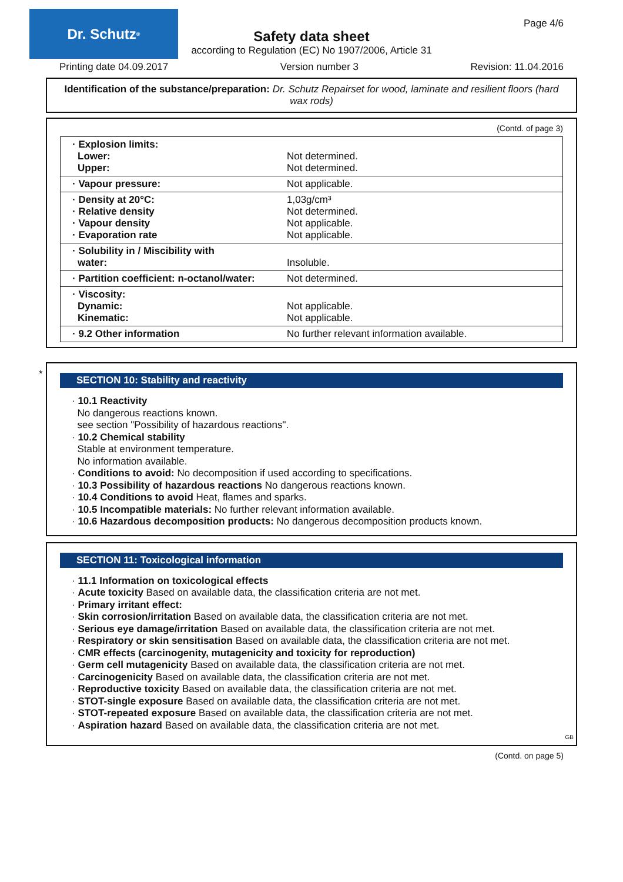Dr. Schutz<sup>®</sup>
Page 4/6
Safety data sheet
according to Regulation (EC) No 1907/2006, Article 31
Printing date 04.09.2017 Version number 3 Revision: 11.04.2016
Identification of the substance/preparation: Dr. Schutz Repairset for wood, laminate and resilient floors (hard wax rods)
(Contd. of page 3)
| · Explosion limits: Lower: Upper: | Not determined. Not determined. |
| · Vapour pressure: | Not applicable. |
| · Density at 20°C: · Relative density · Vapour density · Evaporation rate | 1,03g/cm³ Not determined. Not applicable. Not applicable. |
| · Solubility in / Miscibility with water: | Insoluble. |
| · Partition coefficient: n-octanol/water: | Not determined. |
| · Viscosity: Dynamic: Kinematic: | Not applicable. Not applicable. |
| · 9.2 Other information | No further relevant information available. |
*
SECTION 10: Stability and reactivity
· 10.1 Reactivity
No dangerous reactions known.
see section "Possibility of hazardous reactions".
· 10.2 Chemical stability
Stable at environment temperature.
No information available.
· Conditions to avoid: No decomposition if used according to specifications.
· 10.3 Possibility of hazardous reactions No dangerous reactions known.
· 10.4 Conditions to avoid Heat, flames and sparks.
· 10.5 Incompatible materials: No further relevant information available.
· 10.6 Hazardous decomposition products: No dangerous decomposition products known.
SECTION 11: Toxicological information
· 11.1 Information on toxicological effects
· Acute toxicity Based on available data, the classification criteria are not met.
· Primary irritant effect:
· Skin corrosion/irritation Based on available data, the classification criteria are not met.
· Serious eye damage/irritation Based on available data, the classification criteria are not met.
· Respiratory or skin sensitisation Based on available data, the classification criteria are not met.
· CMR effects (carcinogenity, mutagenicity and toxicity for reproduction)
· Germ cell mutagenicity Based on available data, the classification criteria are not met.
· Carcinogenicity Based on available data, the classification criteria are not met.
· Reproductive toxicity Based on available data, the classification criteria are not met.
· STOT-single exposure Based on available data, the classification criteria are not met.
· STOT-repeated exposure Based on available data, the classification criteria are not met.
· Aspiration hazard Based on available data, the classification criteria are not met.
GB
(Contd. on page 5)